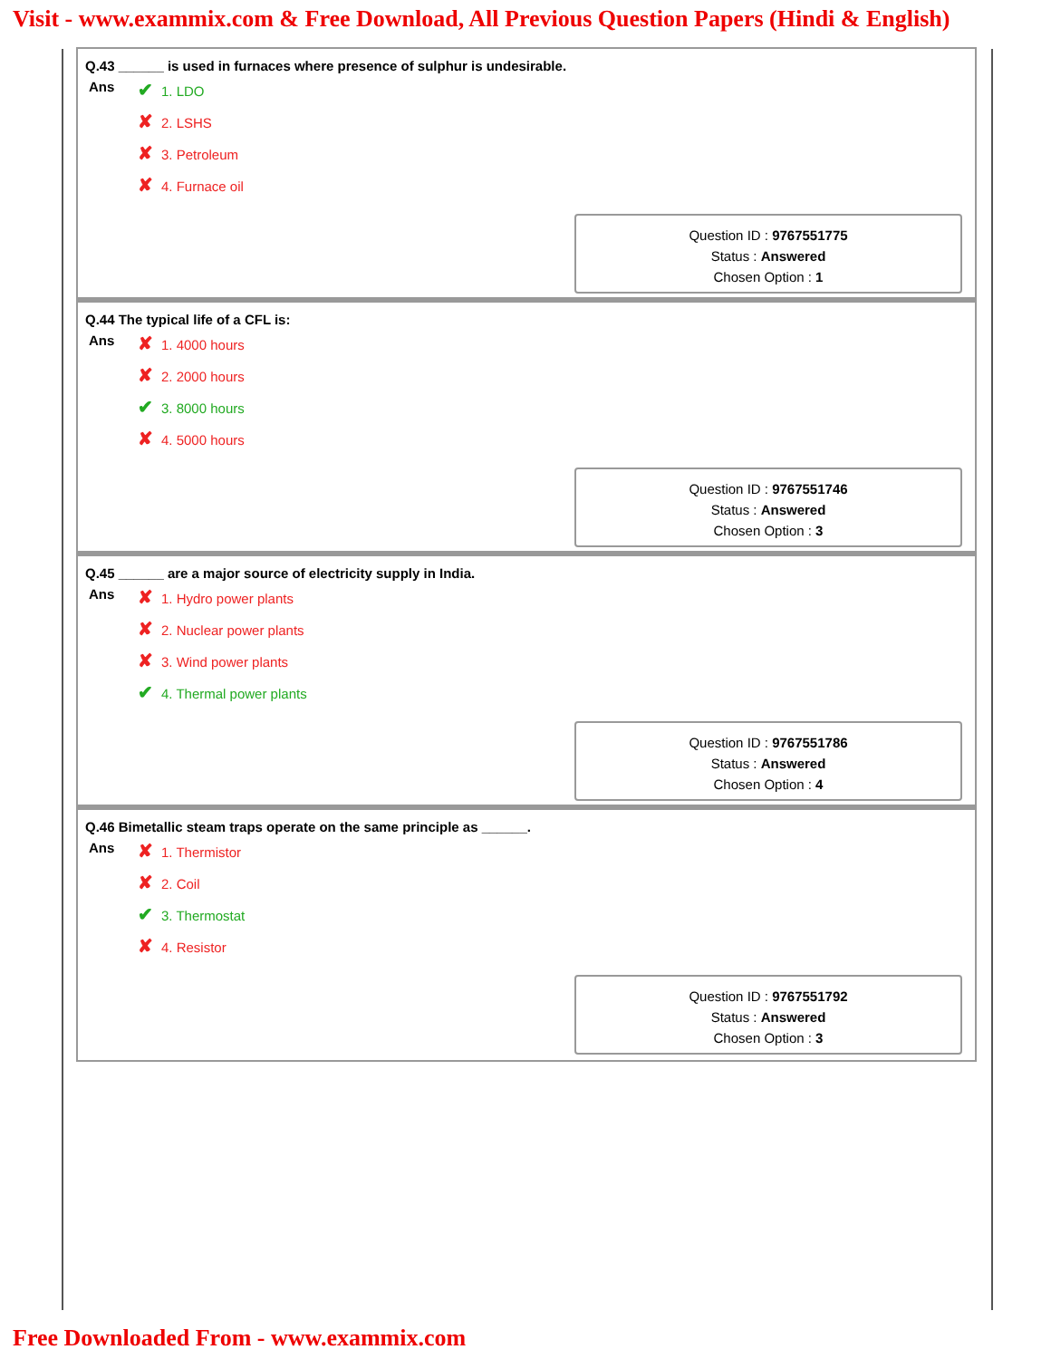Visit - www.exammix.com & Free Download, All Previous Question Papers (Hindi & English)
Q.43 ______ is used in furnaces where presence of sulphur is undesirable.
Ans
✔ 1. LDO
✘ 2. LSHS
✘ 3. Petroleum
✘ 4. Furnace oil
Question ID : 9767551775
Status : Answered
Chosen Option : 1
Q.44 The typical life of a CFL is:
Ans
✘ 1. 4000 hours
✘ 2. 2000 hours
✔ 3. 8000 hours
✘ 4. 5000 hours
Question ID : 9767551746
Status : Answered
Chosen Option : 3
Q.45 ______ are a major source of electricity supply in India.
Ans
✘ 1. Hydro power plants
✘ 2. Nuclear power plants
✘ 3. Wind power plants
✔ 4. Thermal power plants
Question ID : 9767551786
Status : Answered
Chosen Option : 4
Q.46 Bimetallic steam traps operate on the same principle as ______.
Ans
✘ 1. Thermistor
✘ 2. Coil
✔ 3. Thermostat
✘ 4. Resistor
Question ID : 9767551792
Status : Answered
Chosen Option : 3
Free Downloaded From - www.exammix.com